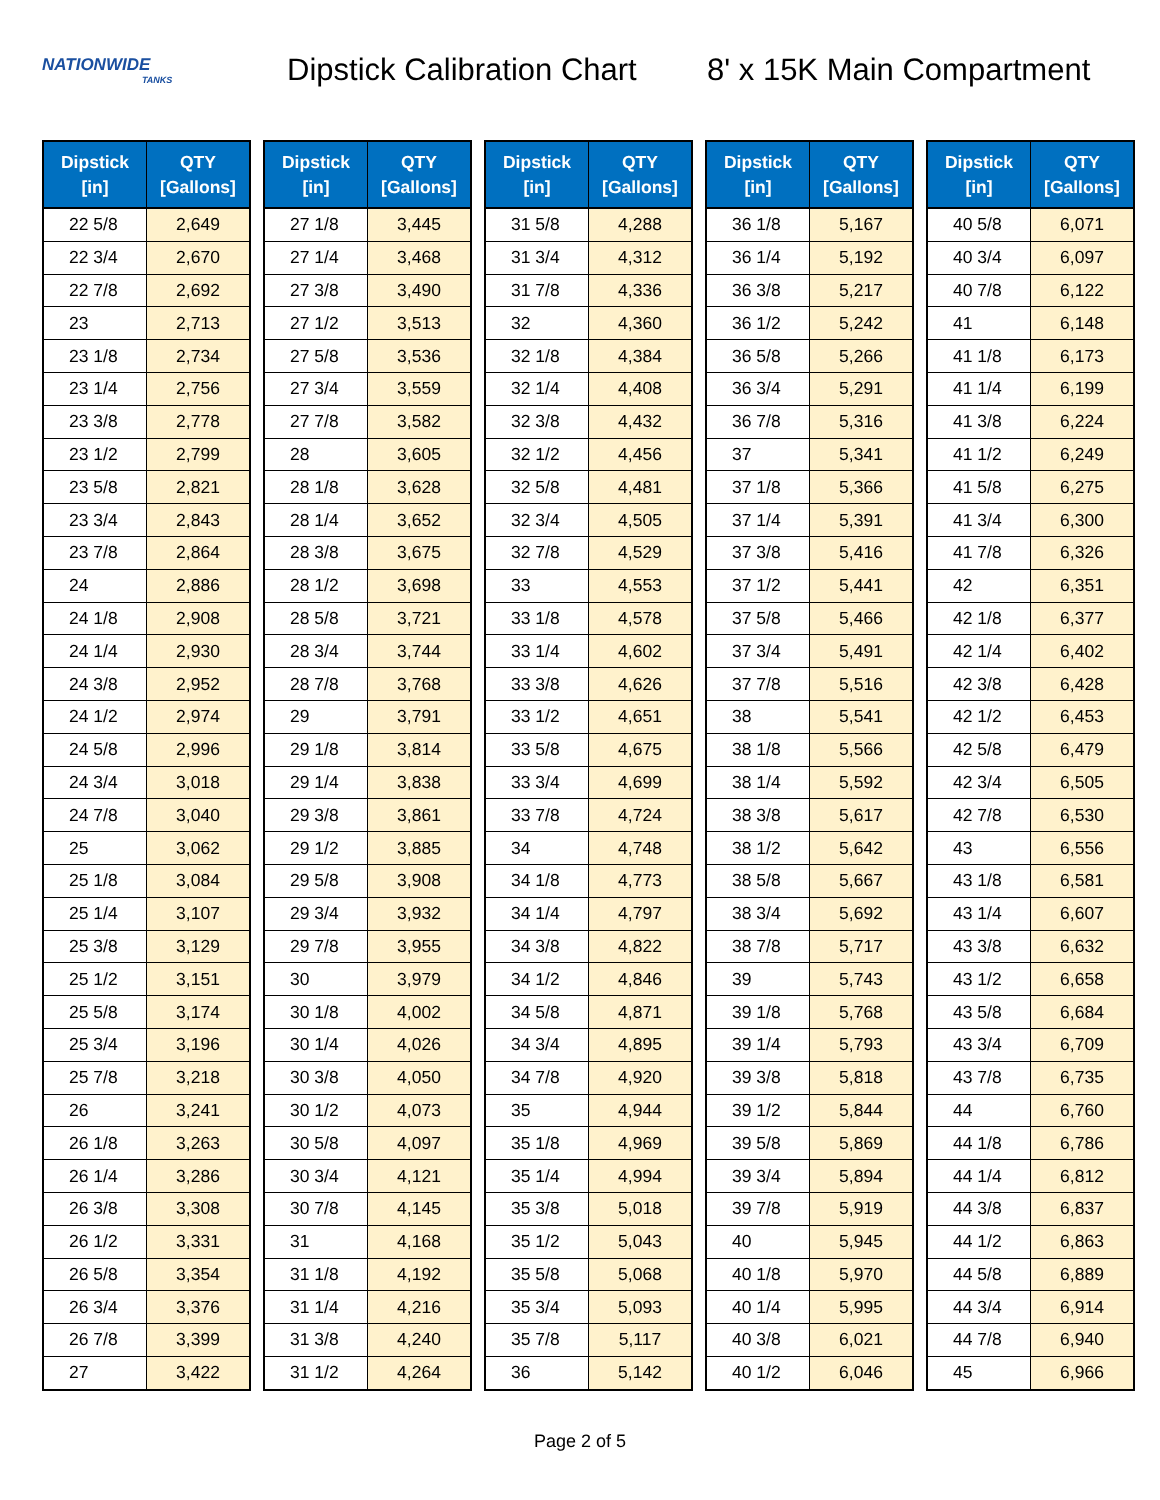NATIONWIDE
TANKS
Dipstick Calibration Chart
8' x 15K Main Compartment
| Dipstick [in] | QTY [Gallons] |
| --- | --- |
| 22 5/8 | 2,649 |
| 22 3/4 | 2,670 |
| 22 7/8 | 2,692 |
| 23 | 2,713 |
| 23 1/8 | 2,734 |
| 23 1/4 | 2,756 |
| 23 3/8 | 2,778 |
| 23 1/2 | 2,799 |
| 23 5/8 | 2,821 |
| 23 3/4 | 2,843 |
| 23 7/8 | 2,864 |
| 24 | 2,886 |
| 24 1/8 | 2,908 |
| 24 1/4 | 2,930 |
| 24 3/8 | 2,952 |
| 24 1/2 | 2,974 |
| 24 5/8 | 2,996 |
| 24 3/4 | 3,018 |
| 24 7/8 | 3,040 |
| 25 | 3,062 |
| 25 1/8 | 3,084 |
| 25 1/4 | 3,107 |
| 25 3/8 | 3,129 |
| 25 1/2 | 3,151 |
| 25 5/8 | 3,174 |
| 25 3/4 | 3,196 |
| 25 7/8 | 3,218 |
| 26 | 3,241 |
| 26 1/8 | 3,263 |
| 26 1/4 | 3,286 |
| 26 3/8 | 3,308 |
| 26 1/2 | 3,331 |
| 26 5/8 | 3,354 |
| 26 3/4 | 3,376 |
| 26 7/8 | 3,399 |
| 27 | 3,422 |
| Dipstick [in] | QTY [Gallons] |
| --- | --- |
| 27 1/8 | 3,445 |
| 27 1/4 | 3,468 |
| 27 3/8 | 3,490 |
| 27 1/2 | 3,513 |
| 27 5/8 | 3,536 |
| 27 3/4 | 3,559 |
| 27 7/8 | 3,582 |
| 28 | 3,605 |
| 28 1/8 | 3,628 |
| 28 1/4 | 3,652 |
| 28 3/8 | 3,675 |
| 28 1/2 | 3,698 |
| 28 5/8 | 3,721 |
| 28 3/4 | 3,744 |
| 28 7/8 | 3,768 |
| 29 | 3,791 |
| 29 1/8 | 3,814 |
| 29 1/4 | 3,838 |
| 29 3/8 | 3,861 |
| 29 1/2 | 3,885 |
| 29 5/8 | 3,908 |
| 29 3/4 | 3,932 |
| 29 7/8 | 3,955 |
| 30 | 3,979 |
| 30 1/8 | 4,002 |
| 30 1/4 | 4,026 |
| 30 3/8 | 4,050 |
| 30 1/2 | 4,073 |
| 30 5/8 | 4,097 |
| 30 3/4 | 4,121 |
| 30 7/8 | 4,145 |
| 31 | 4,168 |
| 31 1/8 | 4,192 |
| 31 1/4 | 4,216 |
| 31 3/8 | 4,240 |
| 31 1/2 | 4,264 |
| Dipstick [in] | QTY [Gallons] |
| --- | --- |
| 31 5/8 | 4,288 |
| 31 3/4 | 4,312 |
| 31 7/8 | 4,336 |
| 32 | 4,360 |
| 32 1/8 | 4,384 |
| 32 1/4 | 4,408 |
| 32 3/8 | 4,432 |
| 32 1/2 | 4,456 |
| 32 5/8 | 4,481 |
| 32 3/4 | 4,505 |
| 32 7/8 | 4,529 |
| 33 | 4,553 |
| 33 1/8 | 4,578 |
| 33 1/4 | 4,602 |
| 33 3/8 | 4,626 |
| 33 1/2 | 4,651 |
| 33 5/8 | 4,675 |
| 33 3/4 | 4,699 |
| 33 7/8 | 4,724 |
| 34 | 4,748 |
| 34 1/8 | 4,773 |
| 34 1/4 | 4,797 |
| 34 3/8 | 4,822 |
| 34 1/2 | 4,846 |
| 34 5/8 | 4,871 |
| 34 3/4 | 4,895 |
| 34 7/8 | 4,920 |
| 35 | 4,944 |
| 35 1/8 | 4,969 |
| 35 1/4 | 4,994 |
| 35 3/8 | 5,018 |
| 35 1/2 | 5,043 |
| 35 5/8 | 5,068 |
| 35 3/4 | 5,093 |
| 35 7/8 | 5,117 |
| 36 | 5,142 |
| Dipstick [in] | QTY [Gallons] |
| --- | --- |
| 36 1/8 | 5,167 |
| 36 1/4 | 5,192 |
| 36 3/8 | 5,217 |
| 36 1/2 | 5,242 |
| 36 5/8 | 5,266 |
| 36 3/4 | 5,291 |
| 36 7/8 | 5,316 |
| 37 | 5,341 |
| 37 1/8 | 5,366 |
| 37 1/4 | 5,391 |
| 37 3/8 | 5,416 |
| 37 1/2 | 5,441 |
| 37 5/8 | 5,466 |
| 37 3/4 | 5,491 |
| 37 7/8 | 5,516 |
| 38 | 5,541 |
| 38 1/8 | 5,566 |
| 38 1/4 | 5,592 |
| 38 3/8 | 5,617 |
| 38 1/2 | 5,642 |
| 38 5/8 | 5,667 |
| 38 3/4 | 5,692 |
| 38 7/8 | 5,717 |
| 39 | 5,743 |
| 39 1/8 | 5,768 |
| 39 1/4 | 5,793 |
| 39 3/8 | 5,818 |
| 39 1/2 | 5,844 |
| 39 5/8 | 5,869 |
| 39 3/4 | 5,894 |
| 39 7/8 | 5,919 |
| 40 | 5,945 |
| 40 1/8 | 5,970 |
| 40 1/4 | 5,995 |
| 40 3/8 | 6,021 |
| 40 1/2 | 6,046 |
| Dipstick [in] | QTY [Gallons] |
| --- | --- |
| 40 5/8 | 6,071 |
| 40 3/4 | 6,097 |
| 40 7/8 | 6,122 |
| 41 | 6,148 |
| 41 1/8 | 6,173 |
| 41 1/4 | 6,199 |
| 41 3/8 | 6,224 |
| 41 1/2 | 6,249 |
| 41 5/8 | 6,275 |
| 41 3/4 | 6,300 |
| 41 7/8 | 6,326 |
| 42 | 6,351 |
| 42 1/8 | 6,377 |
| 42 1/4 | 6,402 |
| 42 3/8 | 6,428 |
| 42 1/2 | 6,453 |
| 42 5/8 | 6,479 |
| 42 3/4 | 6,505 |
| 42 7/8 | 6,530 |
| 43 | 6,556 |
| 43 1/8 | 6,581 |
| 43 1/4 | 6,607 |
| 43 3/8 | 6,632 |
| 43 1/2 | 6,658 |
| 43 5/8 | 6,684 |
| 43 3/4 | 6,709 |
| 43 7/8 | 6,735 |
| 44 | 6,760 |
| 44 1/8 | 6,786 |
| 44 1/4 | 6,812 |
| 44 3/8 | 6,837 |
| 44 1/2 | 6,863 |
| 44 5/8 | 6,889 |
| 44 3/4 | 6,914 |
| 44 7/8 | 6,940 |
| 45 | 6,966 |
Page 2 of 5